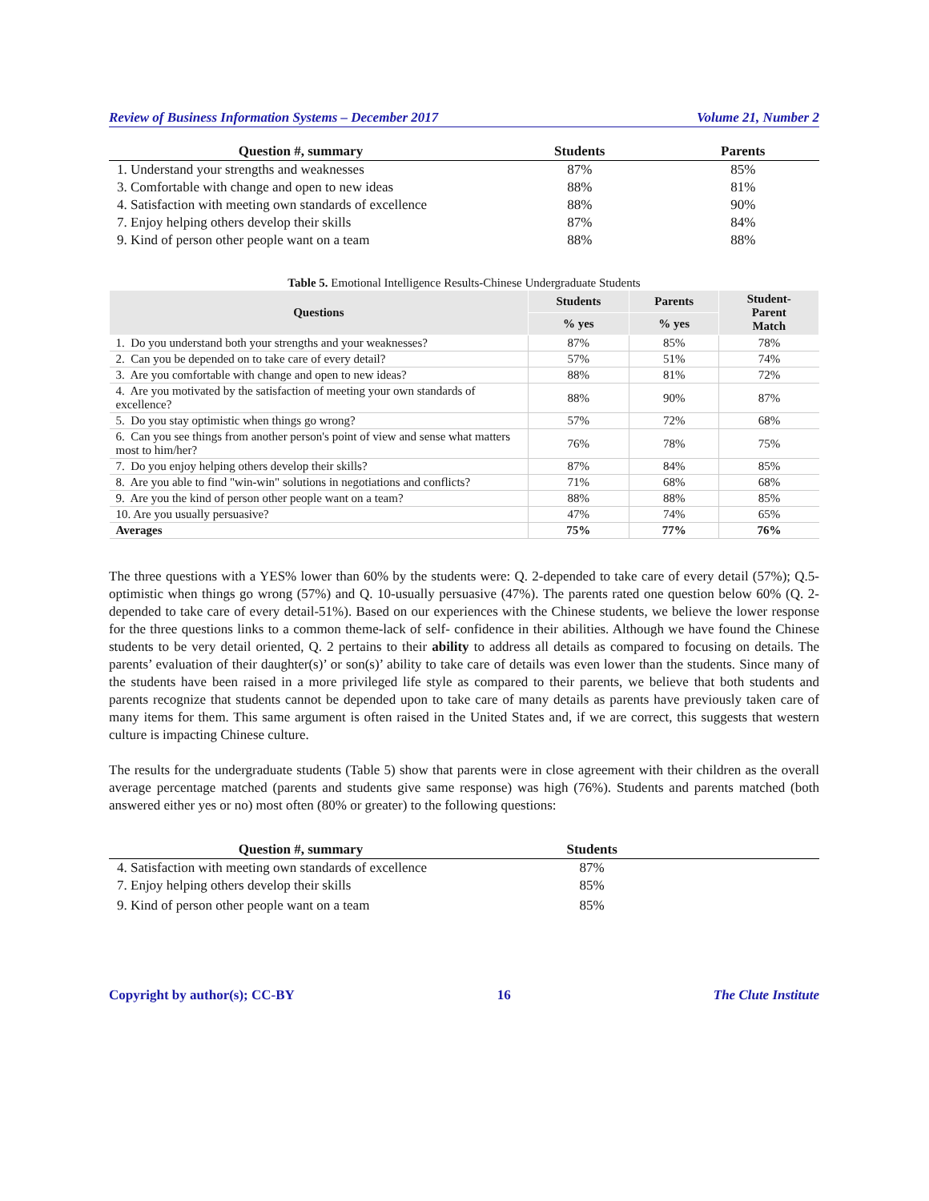Review of Business Information Systems – December 2017 Volume 21, Number 2
| Question #, summary | Students | Parents |
| --- | --- | --- |
| 1. Understand your strengths and weaknesses | 87% | 85% |
| 3. Comfortable with change and open to new ideas | 88% | 81% |
| 4. Satisfaction with meeting own standards of excellence | 88% | 90% |
| 7. Enjoy helping others develop their skills | 87% | 84% |
| 9. Kind of person other people want on a team | 88% | 88% |
Table 5. Emotional Intelligence Results-Chinese Undergraduate Students
| Questions | Students | Parents | Student- Parent Match |
| --- | --- | --- | --- |
| | % yes | % yes | |
| 1. Do you understand both your strengths and your weaknesses? | 87% | 85% | 78% |
| 2. Can you be depended on to take care of every detail? | 57% | 51% | 74% |
| 3. Are you comfortable with change and open to new ideas? | 88% | 81% | 72% |
| 4. Are you motivated by the satisfaction of meeting your own standards of excellence? | 88% | 90% | 87% |
| 5. Do you stay optimistic when things go wrong? | 57% | 72% | 68% |
| 6. Can you see things from another person's point of view and sense what matters most to him/her? | 76% | 78% | 75% |
| 7. Do you enjoy helping others develop their skills? | 87% | 84% | 85% |
| 8. Are you able to find "win-win" solutions in negotiations and conflicts? | 71% | 68% | 68% |
| 9. Are you the kind of person other people want on a team? | 88% | 88% | 85% |
| 10. Are you usually persuasive? | 47% | 74% | 65% |
| Averages | 75% | 77% | 76% |
The three questions with a YES% lower than 60% by the students were: Q. 2-depended to take care of every detail (57%); Q.5-optimistic when things go wrong (57%) and Q. 10-usually persuasive (47%). The parents rated one question below 60% (Q. 2- depended to take care of every detail-51%). Based on our experiences with the Chinese students, we believe the lower response for the three questions links to a common theme-lack of self- confidence in their abilities. Although we have found the Chinese students to be very detail oriented, Q. 2 pertains to their ability to address all details as compared to focusing on details. The parents’ evaluation of their daughter(s)’ or son(s)’ ability to take care of details was even lower than the students. Since many of the students have been raised in a more privileged life style as compared to their parents, we believe that both students and parents recognize that students cannot be depended upon to take care of many details as parents have previously taken care of many items for them. This same argument is often raised in the United States and, if we are correct, this suggests that western culture is impacting Chinese culture.
The results for the undergraduate students (Table 5) show that parents were in close agreement with their children as the overall average percentage matched (parents and students give same response) was high (76%). Students and parents matched (both answered either yes or no) most often (80% or greater) to the following questions:
| Question #, summary | Students | |
| --- | --- | --- |
| 4. Satisfaction with meeting own standards of excellence | 87% | |
| 7. Enjoy helping others develop their skills | 85% | |
| 9. Kind of person other people want on a team | 85% | |
Copyright by author(s); CC-BY 16 The Clute Institute